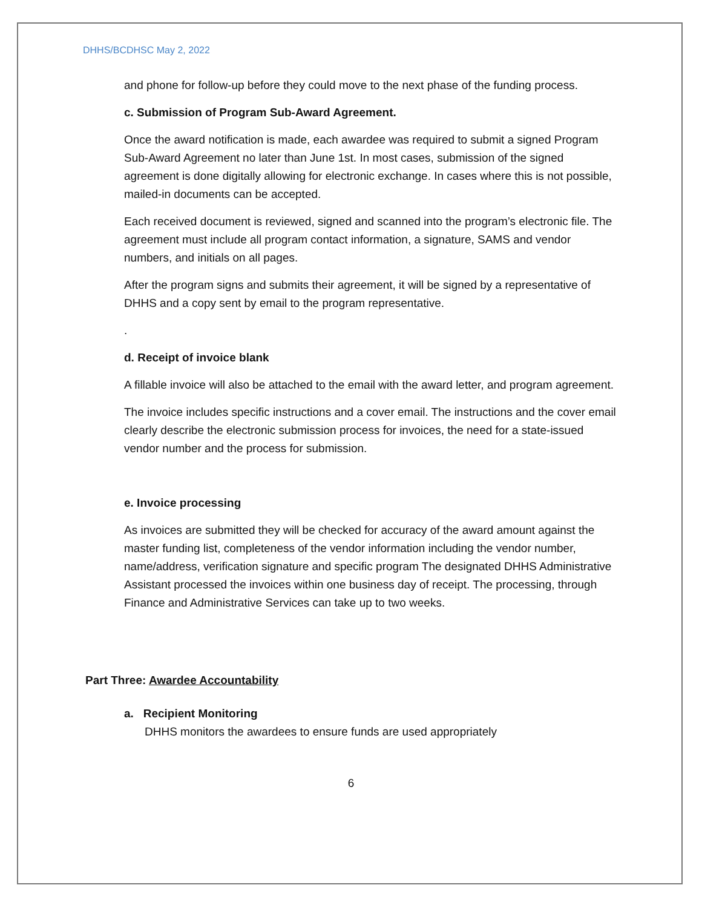DHHS/BCDHSC May 2, 2022
and phone for follow-up before they could move to the next phase of the funding process.
c. Submission of Program Sub-Award Agreement.
Once the award notification is made, each awardee was required to submit a signed Program Sub-Award Agreement no later than June 1st. In most cases, submission of the signed agreement is done digitally allowing for electronic exchange. In cases where this is not possible, mailed-in documents can be accepted.
Each received document is reviewed, signed and scanned into the program’s electronic file. The agreement must include all program contact information, a signature, SAMS and vendor numbers, and initials on all pages.
After the program signs and submits their agreement, it will be signed by a representative of DHHS and a copy sent by email to the program representative.
.
d. Receipt of invoice blank
A fillable invoice will also be attached to the email with the award letter, and program agreement.
The invoice includes specific instructions and a cover email. The instructions and the cover email clearly describe the electronic submission process for invoices, the need for a state-issued vendor number and the process for submission.
e. Invoice processing
As invoices are submitted they will be checked for accuracy of the award amount against the master funding list, completeness of the vendor information including the vendor number, name/address, verification signature and specific program The designated DHHS Administrative Assistant processed the invoices within one business day of receipt. The processing, through Finance and Administrative Services can take up to two weeks.
Part Three: Awardee Accountability
a. Recipient Monitoring
DHHS monitors the awardees to ensure funds are used appropriately
6